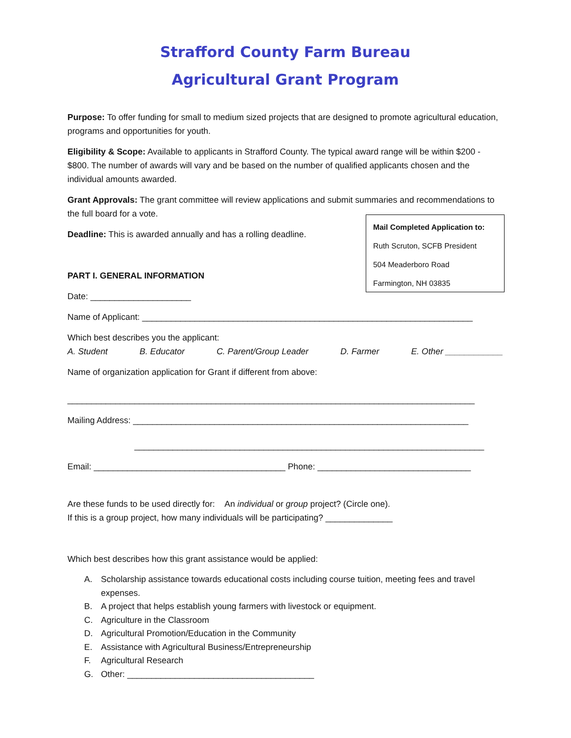Strafford County Farm Bureau
Agricultural Grant Program
Purpose: To offer funding for small to medium sized projects that are designed to promote agricultural education, programs and opportunities for youth.
Eligibility & Scope: Available to applicants in Strafford County. The typical award range will be within $200 - $800. The number of awards will vary and be based on the number of qualified applicants chosen and the individual amounts awarded.
Grant Approvals: The grant committee will review applications and submit summaries and recommendations to the full board for a vote.
Deadline: This is awarded annually and has a rolling deadline.
Mail Completed Application to:
Ruth Scruton, SCFB President
504 Meaderboro Road
Farmington, NH 03835
PART I. GENERAL INFORMATION
Date: _____________________
Name of Applicant: _____________________________________________________________________
Which best describes you the applicant:
A. Student B. Educator C. Parent/Group Leader D. Farmer E. Other ____________
Name of organization application for Grant if different from above:
_____________________________________________________________________________________
Mailing Address: ______________________________________________________________________
_________________________________________________________________________
Email: ________________________________________ Phone: ________________________________
Are these funds to be used directly for: An individual or group project? (Circle one).
If this is a group project, how many individuals will be participating? ______________
Which best describes how this grant assistance would be applied:
A. Scholarship assistance towards educational costs including course tuition, meeting fees and travel expenses.
B. A project that helps establish young farmers with livestock or equipment.
C. Agriculture in the Classroom
D. Agricultural Promotion/Education in the Community
E. Assistance with Agricultural Business/Entrepreneurship
F. Agricultural Research
G. Other: _______________________________________